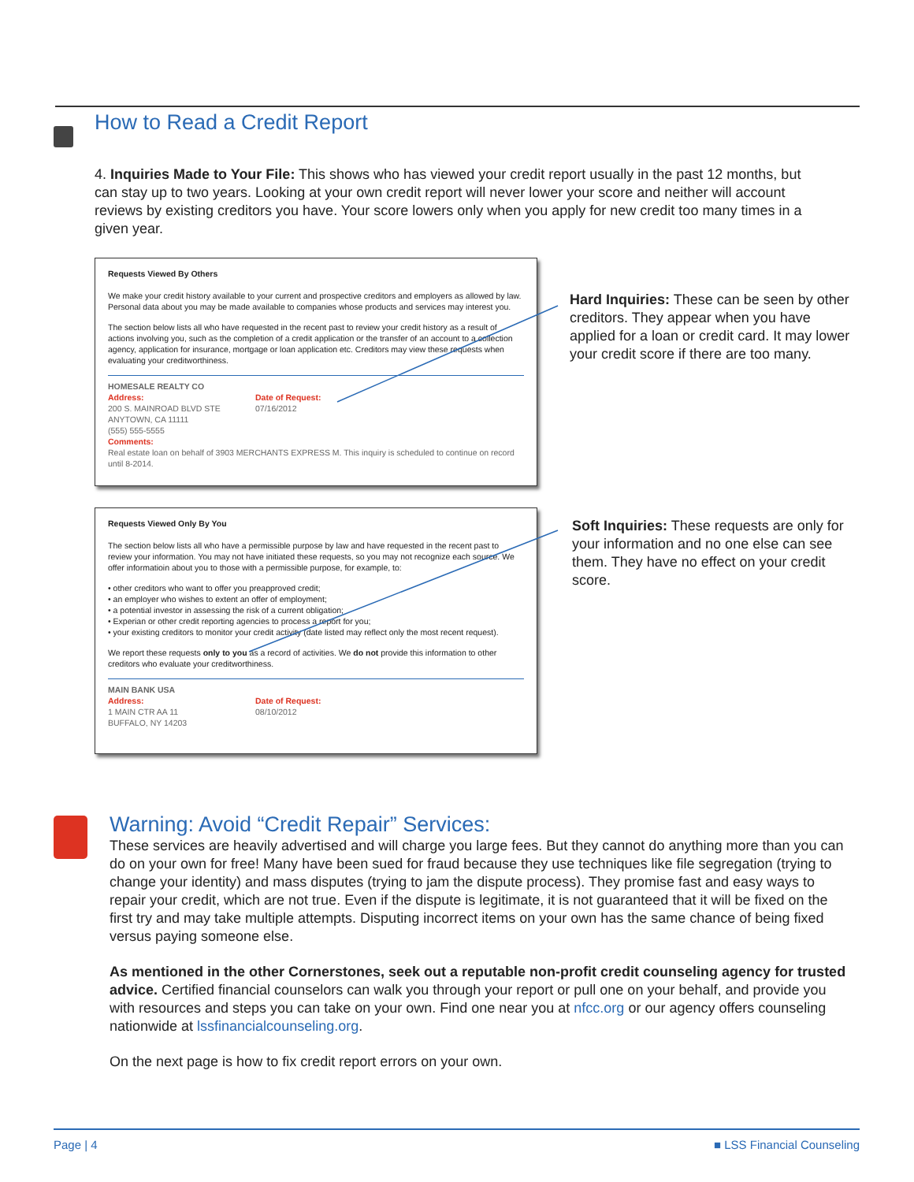How to Read a Credit Report
4. Inquiries Made to Your File: This shows who has viewed your credit report usually in the past 12 months, but can stay up to two years. Looking at your own credit report will never lower your score and neither will account reviews by existing creditors you have. Your score lowers only when you apply for new credit too many times in a given year.
Requests Viewed By Others
We make your credit history available to your current and prospective creditors and employers as allowed by law. Personal data about you may be made available to companies whose products and services may interest you.
The section below lists all who have requested in the recent past to review your credit history as a result of actions involving you, such as the completion of a credit application or the transfer of an account to a collection agency, application for insurance, mortgage or loan application etc. Creditors may view these requests when evaluating your creditworthiness.
HOMESALE REALTY CO
Address:
200 S. MAINROAD BLVD STE
ANYTOWN, CA 11111
(555) 555-5555
Date of Request:
07/16/2012
Comments:
Real estate loan on behalf of 3903 MERCHANTS EXPRESS M. This inquiry is scheduled to continue on record until 8-2014.
Hard Inquiries: These can be seen by other creditors. They appear when you have applied for a loan or credit card. It may lower your credit score if there are too many.
Requests Viewed Only By You
The section below lists all who have a permissible purpose by law and have requested in the recent past to review your information. You may not have initiated these requests, so you may not recognize each source. We offer informatioin about you to those with a permissible purpose, for example, to:
• other creditors who want to offer you preapproved credit;
• an employer who wishes to extent an offer of employment;
• a potential investor in assessing the risk of a current obligation;
• Experian or other credit reporting agencies to process a report for you;
• your existing creditors to monitor your credit activity (date listed may reflect only the most recent request).
We report these requests only to you as a record of activities. We do not provide this information to other creditors who evaluate your creditworthiness.
MAIN BANK USA
Address:
1 MAIN CTR AA 11
BUFFALO, NY 14203
Date of Request:
08/10/2012
Soft Inquiries: These requests are only for your information and no one else can see them. They have no effect on your credit score.
Warning: Avoid “Credit Repair” Services:
These services are heavily advertised and will charge you large fees. But they cannot do anything more than you can do on your own for free! Many have been sued for fraud because they use techniques like file segregation (trying to change your identity) and mass disputes (trying to jam the dispute process). They promise fast and easy ways to repair your credit, which are not true. Even if the dispute is legitimate, it is not guaranteed that it will be fixed on the first try and may take multiple attempts. Disputing incorrect items on your own has the same chance of being fixed versus paying someone else.
As mentioned in the other Cornerstones, seek out a reputable non-profit credit counseling agency for trusted advice. Certified financial counselors can walk you through your report or pull one on your behalf, and provide you with resources and steps you can take on your own. Find one near you at nfcc.org or our agency offers counseling nationwide at lssfinancialcounseling.org.
On the next page is how to fix credit report errors on your own.
Page | 4 ■ LSS Financial Counseling